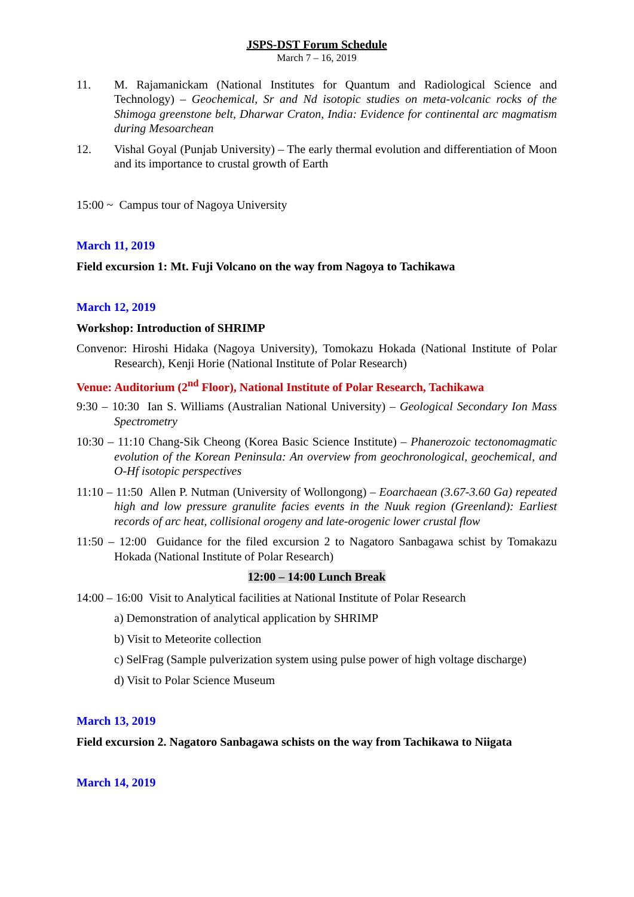JSPS-DST Forum Schedule
March 7 – 16, 2019
11. M. Rajamanickam (National Institutes for Quantum and Radiological Science and Technology) – Geochemical, Sr and Nd isotopic studies on meta-volcanic rocks of the Shimoga greenstone belt, Dharwar Craton, India: Evidence for continental arc magmatism during Mesoarchean
12. Vishal Goyal (Punjab University) – The early thermal evolution and differentiation of Moon and its importance to crustal growth of Earth
15:00 ~ Campus tour of Nagoya University
March 11, 2019
Field excursion 1: Mt. Fuji Volcano on the way from Nagoya to Tachikawa
March 12, 2019
Workshop: Introduction of SHRIMP
Convenor: Hiroshi Hidaka (Nagoya University), Tomokazu Hokada (National Institute of Polar Research), Kenji Horie (National Institute of Polar Research)
Venue: Auditorium (2<sup>nd</sup> Floor), National Institute of Polar Research, Tachikawa
9:30 – 10:30 Ian S. Williams (Australian National University) – Geological Secondary Ion Mass Spectrometry
10:30 – 11:10 Chang-Sik Cheong (Korea Basic Science Institute) – Phanerozoic tectonomagmatic evolution of the Korean Peninsula: An overview from geochronological, geochemical, and O-Hf isotopic perspectives
11:10 – 11:50 Allen P. Nutman (University of Wollongong) – Eoarchaean (3.67-3.60 Ga) repeated high and low pressure granulite facies events in the Nuuk region (Greenland): Earliest records of arc heat, collisional orogeny and late-orogenic lower crustal flow
11:50 – 12:00 Guidance for the filed excursion 2 to Nagatoro Sanbagawa schist by Tomakazu Hokada (National Institute of Polar Research)
12:00 – 14:00 Lunch Break
14:00 – 16:00 Visit to Analytical facilities at National Institute of Polar Research
a) Demonstration of analytical application by SHRIMP
b) Visit to Meteorite collection
c) SelFrag (Sample pulverization system using pulse power of high voltage discharge)
d) Visit to Polar Science Museum
March 13, 2019
Field excursion 2. Nagatoro Sanbagawa schists on the way from Tachikawa to Niigata
March 14, 2019